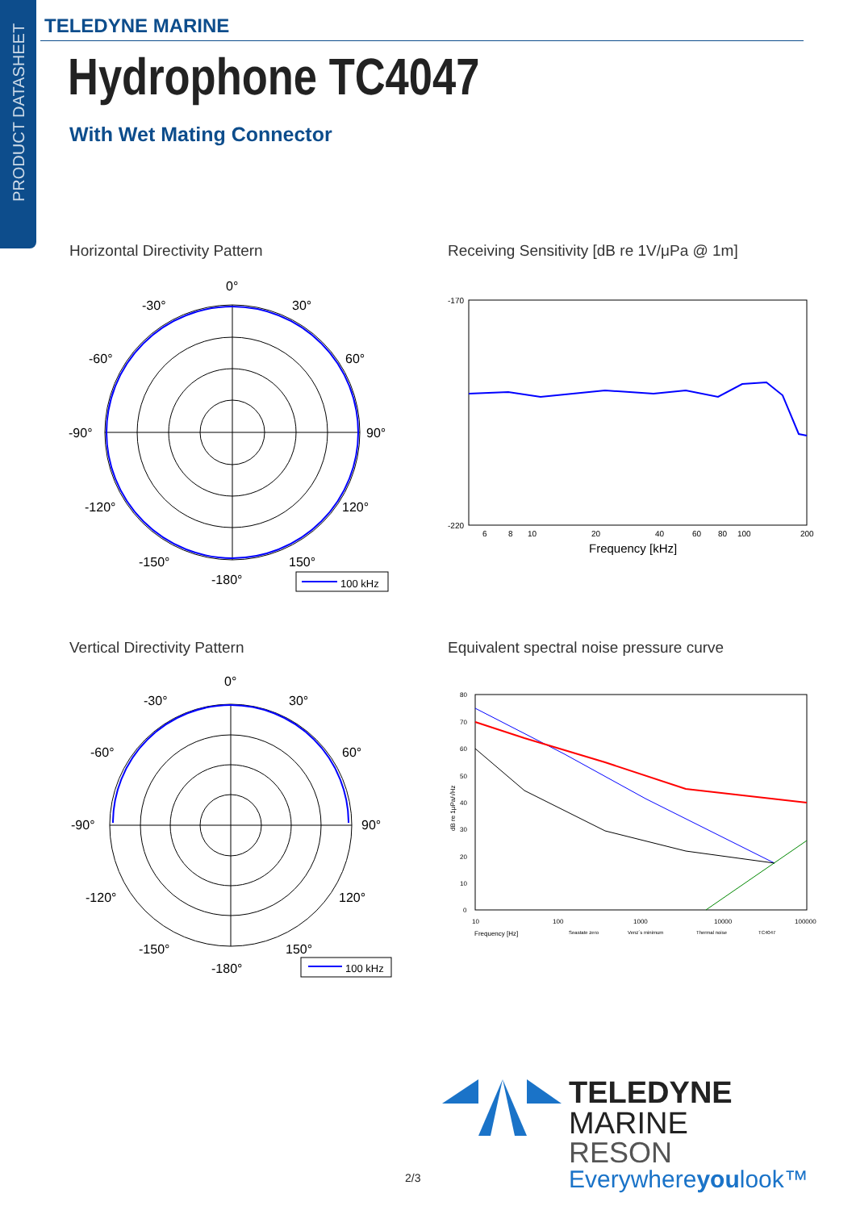PRODUCT DATASHEET
TELEDYNE MARINE
Hydrophone TC4047
With Wet Mating Connector
Horizontal Directivity Pattern
0°
-30°
30°
-60°
60°
-90°
90°
-120°
120°
-150°
150°
-180°
100 kHz
Receiving Sensitivity [dB re 1V/μPa @ 1m]
-170
-220
6
8
10
20
40
60
80
100
200
Frequency [kHz]
Vertical Directivity Pattern
0°
-30°
30°
-60°
60°
-90°
90°
-120°
120°
-150°
150°
-180°
100 kHz
Equivalent spectral noise pressure curve
80
70
60
50
40
30
20
10
0
dB re 1μPa/√Hz
10
100
1000
10000
100000
Frequency [Hz]
Seastate zero
Venz´s minimum
Thermal noise
TC4047
TELEDYNE MARINE
RESON
Everywhereyoulook™
2/3